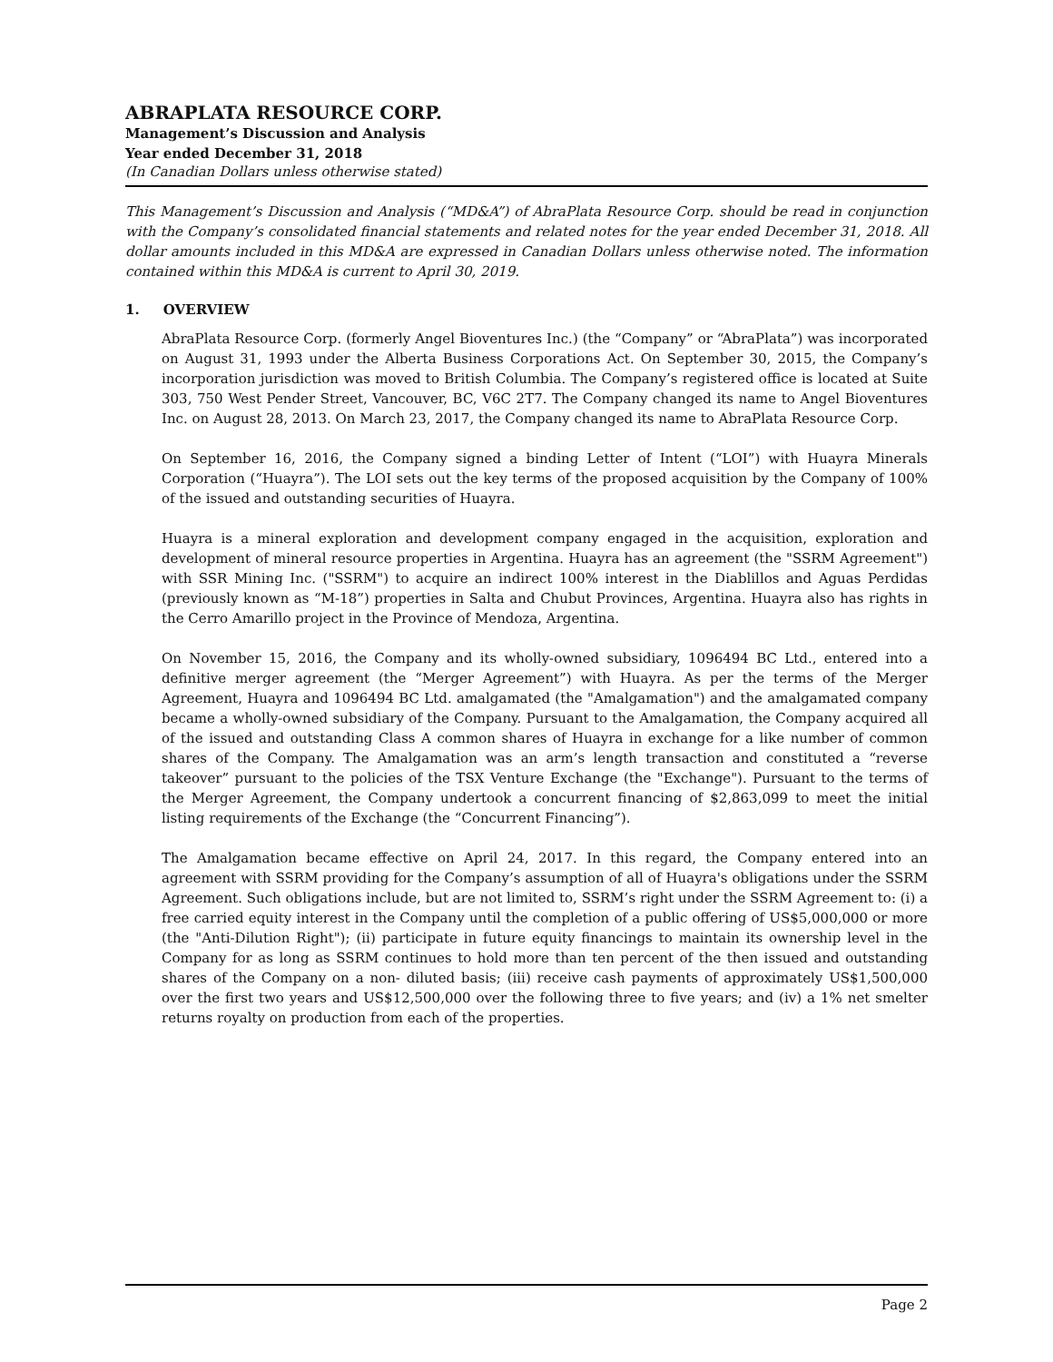ABRAPLATA RESOURCE CORP.
Management’s Discussion and Analysis
Year ended December 31, 2018
(In Canadian Dollars unless otherwise stated)
This Management’s Discussion and Analysis (“MD&A”) of AbraPlata Resource Corp. should be read in conjunction with the Company’s consolidated financial statements and related notes for the year ended December 31, 2018. All dollar amounts included in this MD&A are expressed in Canadian Dollars unless otherwise noted. The information contained within this MD&A is current to April 30, 2019.
1. OVERVIEW
AbraPlata Resource Corp. (formerly Angel Bioventures Inc.) (the “Company” or “AbraPlata”) was incorporated on August 31, 1993 under the Alberta Business Corporations Act. On September 30, 2015, the Company’s incorporation jurisdiction was moved to British Columbia. The Company’s registered office is located at Suite 303, 750 West Pender Street, Vancouver, BC, V6C 2T7. The Company changed its name to Angel Bioventures Inc. on August 28, 2013. On March 23, 2017, the Company changed its name to AbraPlata Resource Corp.
On September 16, 2016, the Company signed a binding Letter of Intent (“LOI”) with Huayra Minerals Corporation (“Huayra”). The LOI sets out the key terms of the proposed acquisition by the Company of 100% of the issued and outstanding securities of Huayra.
Huayra is a mineral exploration and development company engaged in the acquisition, exploration and development of mineral resource properties in Argentina. Huayra has an agreement (the "SSRM Agreement") with SSR Mining Inc. ("SSRM") to acquire an indirect 100% interest in the Diablillos and Aguas Perdidas (previously known as “M-18”) properties in Salta and Chubut Provinces, Argentina. Huayra also has rights in the Cerro Amarillo project in the Province of Mendoza, Argentina.
On November 15, 2016, the Company and its wholly-owned subsidiary, 1096494 BC Ltd., entered into a definitive merger agreement (the “Merger Agreement”) with Huayra. As per the terms of the Merger Agreement, Huayra and 1096494 BC Ltd. amalgamated (the "Amalgamation") and the amalgamated company became a wholly-owned subsidiary of the Company. Pursuant to the Amalgamation, the Company acquired all of the issued and outstanding Class A common shares of Huayra in exchange for a like number of common shares of the Company. The Amalgamation was an arm’s length transaction and constituted a “reverse takeover” pursuant to the policies of the TSX Venture Exchange (the "Exchange"). Pursuant to the terms of the Merger Agreement, the Company undertook a concurrent financing of $2,863,099 to meet the initial listing requirements of the Exchange (the “Concurrent Financing”).
The Amalgamation became effective on April 24, 2017. In this regard, the Company entered into an agreement with SSRM providing for the Company’s assumption of all of Huayra's obligations under the SSRM Agreement. Such obligations include, but are not limited to, SSRM’s right under the SSRM Agreement to: (i) a free carried equity interest in the Company until the completion of a public offering of US$5,000,000 or more (the "Anti-Dilution Right"); (ii) participate in future equity financings to maintain its ownership level in the Company for as long as SSRM continues to hold more than ten percent of the then issued and outstanding shares of the Company on a non- diluted basis; (iii) receive cash payments of approximately US$1,500,000 over the first two years and US$12,500,000 over the following three to five years; and (iv) a 1% net smelter returns royalty on production from each of the properties.
Page 2